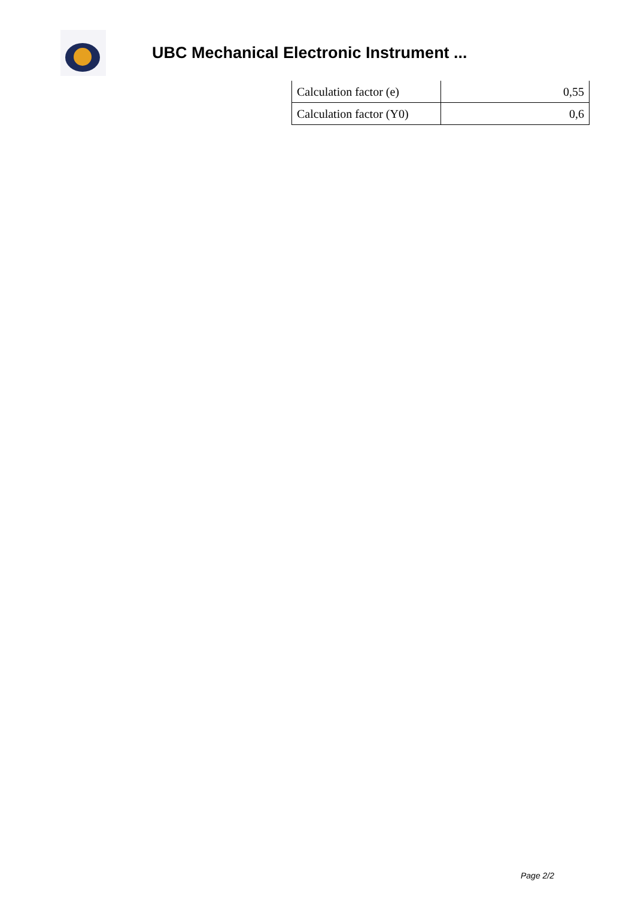UBC Mechanical Electronic Instrument ...
| Calculation factor (e) | 0,55 |
| Calculation factor (Y0) | 0,6 |
Page 2/2